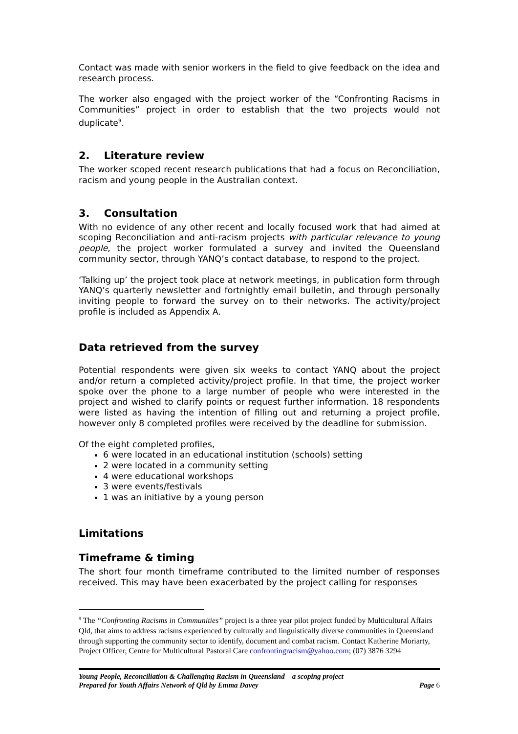Contact was made with senior workers in the field to give feedback on the idea and research process.
The worker also engaged with the project worker of the “Confronting Racisms in Communities” project in order to establish that the two projects would not duplicate<sup>9</sup>.
2. Literature review
The worker scoped recent research publications that had a focus on Reconciliation, racism and young people in the Australian context.
3. Consultation
With no evidence of any other recent and locally focused work that had aimed at scoping Reconciliation and anti-racism projects with particular relevance to young people, the project worker formulated a survey and invited the Queensland community sector, through YANQ’s contact database, to respond to the project.
‘Talking up’ the project took place at network meetings, in publication form through YANQ’s quarterly newsletter and fortnightly email bulletin, and through personally inviting people to forward the survey on to their networks. The activity/project profile is included as Appendix A.
Data retrieved from the survey
Potential respondents were given six weeks to contact YANQ about the project and/or return a completed activity/project profile. In that time, the project worker spoke over the phone to a large number of people who were interested in the project and wished to clarify points or request further information. 18 respondents were listed as having the intention of filling out and returning a project profile, however only 8 completed profiles were received by the deadline for submission.
Of the eight completed profiles,
6 were located in an educational institution (schools) setting
2 were located in a community setting
4 were educational workshops
3 were events/festivals
1 was an initiative by a young person
Limitations
Timeframe & timing
The short four month timeframe contributed to the limited number of responses received. This may have been exacerbated by the project calling for responses
<sup>9</sup> The “Confronting Racisms in Communities” project is a three year pilot project funded by Multicultural Affairs Qld, that aims to address racisms experienced by culturally and linguistically diverse communities in Queensland through supporting the community sector to identify, document and combat racism. Contact Katherine Moriarty, Project Officer, Centre for Multicultural Pastoral Care confrontingracism@yahoo.com; (07) 3876 3294
Young People, Reconciliation & Challenging Racism in Queensland – a scoping project
Prepared for Youth Affairs Network of Qld by Emma Davey Page 6